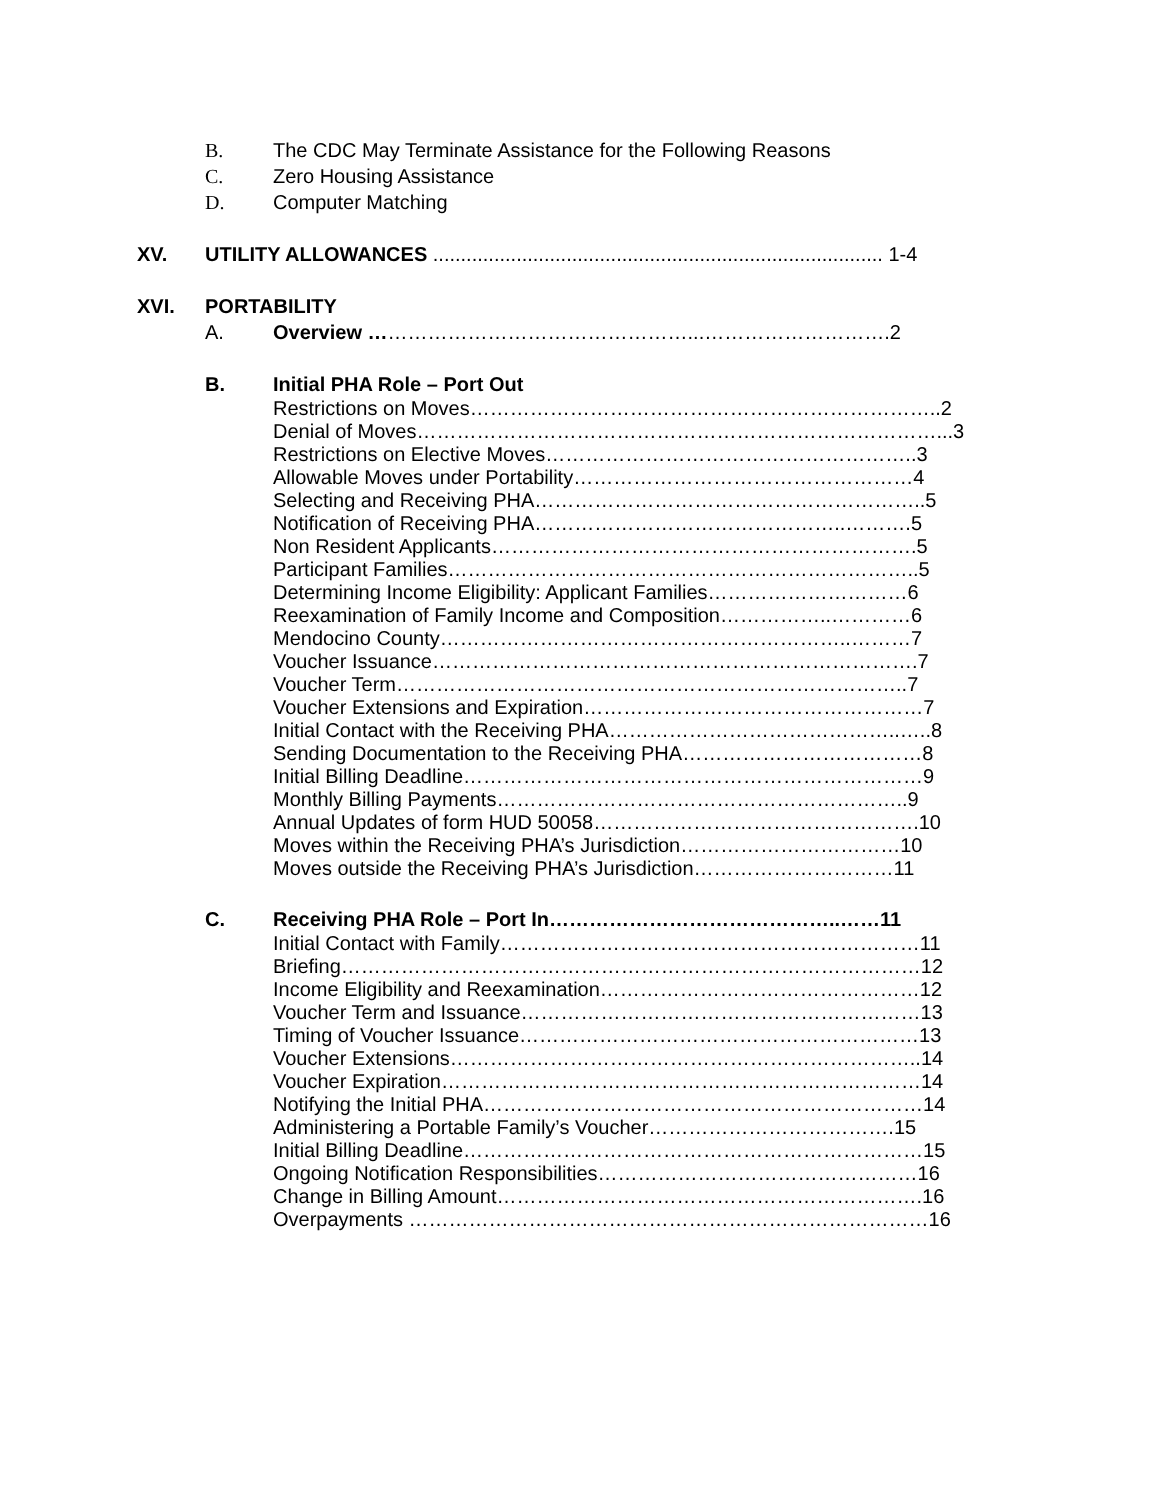B. The CDC May Terminate Assistance for the Following Reasons
C. Zero Housing Assistance
D. Computer Matching
XV. UTILITY ALLOWANCES ................................................................................. 1-4
XVI. PORTABILITY
A. Overview …………………………………………...……………………….2
B. Initial PHA Role – Port Out
Restrictions on Moves……………………………………………………………..2
Denial of Moves……………………………………………………………………...3
Restrictions on Elective Moves………………………………………………..3
Allowable Moves under Portability……………………………………………4
Selecting and Receiving PHA…………………………………………………..5
Notification of Receiving PHA………………………………………..……….5
Non Resident Applicants……………………………………………………….5
Participant Families……………………………………………………………..5
Determining Income Eligibility: Applicant Families…………………………6
Reexamination of Family Income and Composition……………..…………6
Mendocino County……………………………………………………..………7
Voucher Issuance……………………………………………………………….7
Voucher Term…………………………………………………………………..7
Voucher Extensions and Expiration……………………………………………7
Initial Contact with the Receiving PHA……………………………………..…..8
Sending Documentation to the Receiving PHA………………………………8
Initial Billing Deadline……………………………………………………………9
Monthly Billing Payments……………………………………………………..9
Annual Updates of form HUD 50058………………………………………….10
Moves within the Receiving PHA’s Jurisdiction……………………………10
Moves outside the Receiving PHA’s Jurisdiction…………………………11
C. Receiving PHA Role – Port In……………………………………..……11
Initial Contact with Family………………………………………………………11
Briefing……………………………………………………………………………12
Income Eligibility and Reexamination…………………………………………12
Voucher Term and Issuance……………………………………………………13
Timing of Voucher Issuance……………………………………………………13
Voucher Extensions……………………………………………………………..14
Voucher Expiration………………………………………………………………14
Notifying the Initial PHA…………………………………………………………14
Administering a Portable Family’s Voucher……………………………….15
Initial Billing Deadline……………………………………………………………15
Ongoing Notification Responsibilities…………………………………………16
Change in Billing Amount……………………………………………………….16
Overpayments ……………………………………………………………………16